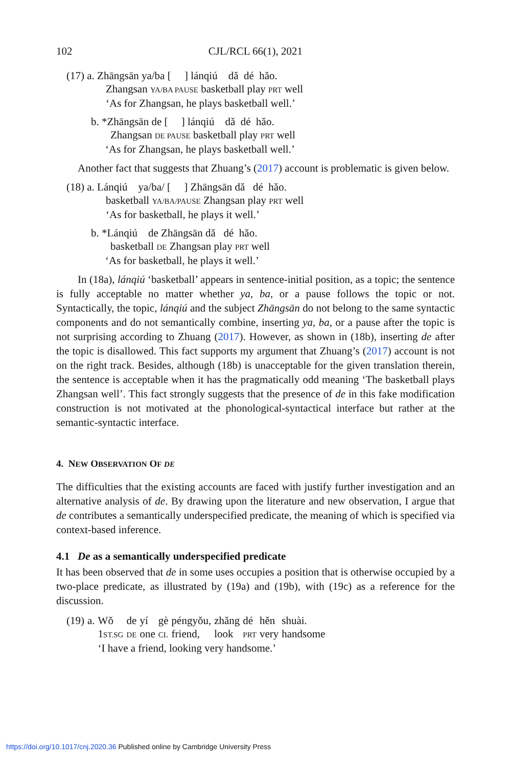102 CJL/RCL 66(1), 2021
(17) a. Zhāngsān ya/ba [ ] lánqiú dǎ dé hǎo.
Zhangsan YA/BA PAUSE basketball play PRT well
‘As for Zhangsan, he plays basketball well.’
b. *Zhāngsān de [ ] lánqiú dǎ dé hǎo.
Zhangsan DE PAUSE basketball play PRT well
‘As for Zhangsan, he plays basketball well.’
Another fact that suggests that Zhuang’s (2017) account is problematic is given below.
(18) a. Lánqiú ya/ba/ [ ] Zhāngsān dǎ dé hǎo.
basketball YA/BA/PAUSE Zhangsan play PRT well
‘As for basketball, he plays it well.’
b. *Lánqiú de Zhāngsān dǎ dé hǎo.
basketball DE Zhangsan play PRT well
‘As for basketball, he plays it well.’
In (18a), lánqiú ‘basketball’ appears in sentence-initial position, as a topic; the sentence is fully acceptable no matter whether ya, ba, or a pause follows the topic or not. Syntactically, the topic, lánqiú and the subject Zhāngsān do not belong to the same syntactic components and do not semantically combine, inserting ya, ba, or a pause after the topic is not surprising according to Zhuang (2017). However, as shown in (18b), inserting de after the topic is disallowed. This fact supports my argument that Zhuang’s (2017) account is not on the right track. Besides, although (18b) is unacceptable for the given translation therein, the sentence is acceptable when it has the pragmatically odd meaning ‘The basketball plays Zhangsan well’. This fact strongly suggests that the presence of de in this fake modification construction is not motivated at the phonological-syntactical interface but rather at the semantic-syntactic interface.
4. NEW OBSERVATION OF DE
The difficulties that the existing accounts are faced with justify further investigation and an alternative analysis of de. By drawing upon the literature and new observation, I argue that de contributes a semantically underspecified predicate, the meaning of which is specified via context-based inference.
4.1 De as a semantically underspecified predicate
It has been observed that de in some uses occupies a position that is otherwise occupied by a two-place predicate, as illustrated by (19a) and (19b), with (19c) as a reference for the discussion.
| (19) | a. | Wǒ | de | yí | gè | péngyǒu, | zhǎng | dé | hěn | shuài. |
| | | 1 ST.SG | DE | one | CL | friend, | look | PRT | very | handsome |
| | | ‘I have a friend, looking very handsome.’ | | | | | | | | |
https://doi.org/10.1017/cnj.2020.36 Published online by Cambridge University Press